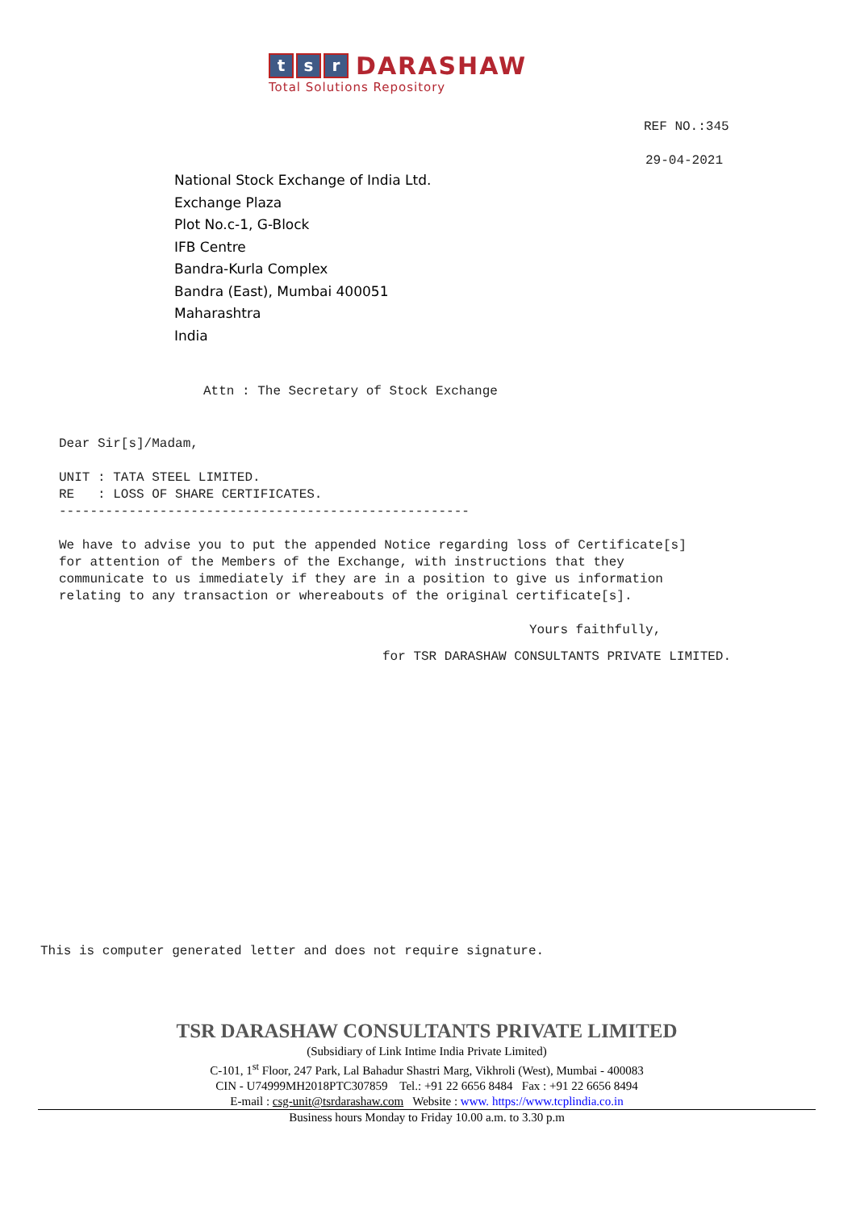t s r DARASHAW
Total Solutions Repository
REF NO.:345
29-04-2021
National Stock Exchange of India Ltd.
Exchange Plaza
Plot No.c-1, G-Block
IFB Centre
Bandra-Kurla Complex
Bandra (East), Mumbai 400051
Maharashtra
India
Attn : The Secretary of Stock Exchange
Dear Sir[s]/Madam, UNIT : TATA STEEL LIMITED. RE : LOSS OF SHARE CERTIFICATES. ----------------------------------------------------- We have to advise you to put the appended Notice regarding loss of Certificate[s] for attention of the Members of the Exchange, with instructions that they communicate to us immediately if they are in a position to give us information relating to any transaction or whereabouts of the original certificate[s].
Yours faithfully,
for TSR DARASHAW CONSULTANTS PRIVATE LIMITED.
This is computer generated letter and does not require signature.
TSR DARASHAW CONSULTANTS PRIVATE LIMITED
(Subsidiary of Link Intime India Private Limited)
C-101, 1<sup>st</sup> Floor, 247 Park, Lal Bahadur Shastri Marg, Vikhroli (West), Mumbai - 400083
CIN - U74999MH2018PTC307859 Tel.: +91 22 6656 8484 Fax : +91 22 6656 8494
E-mail : csg-unit@tsrdarashaw.com Website : www. https://www.tcplindia.co.in
Business hours Monday to Friday 10.00 a.m. to 3.30 p.m